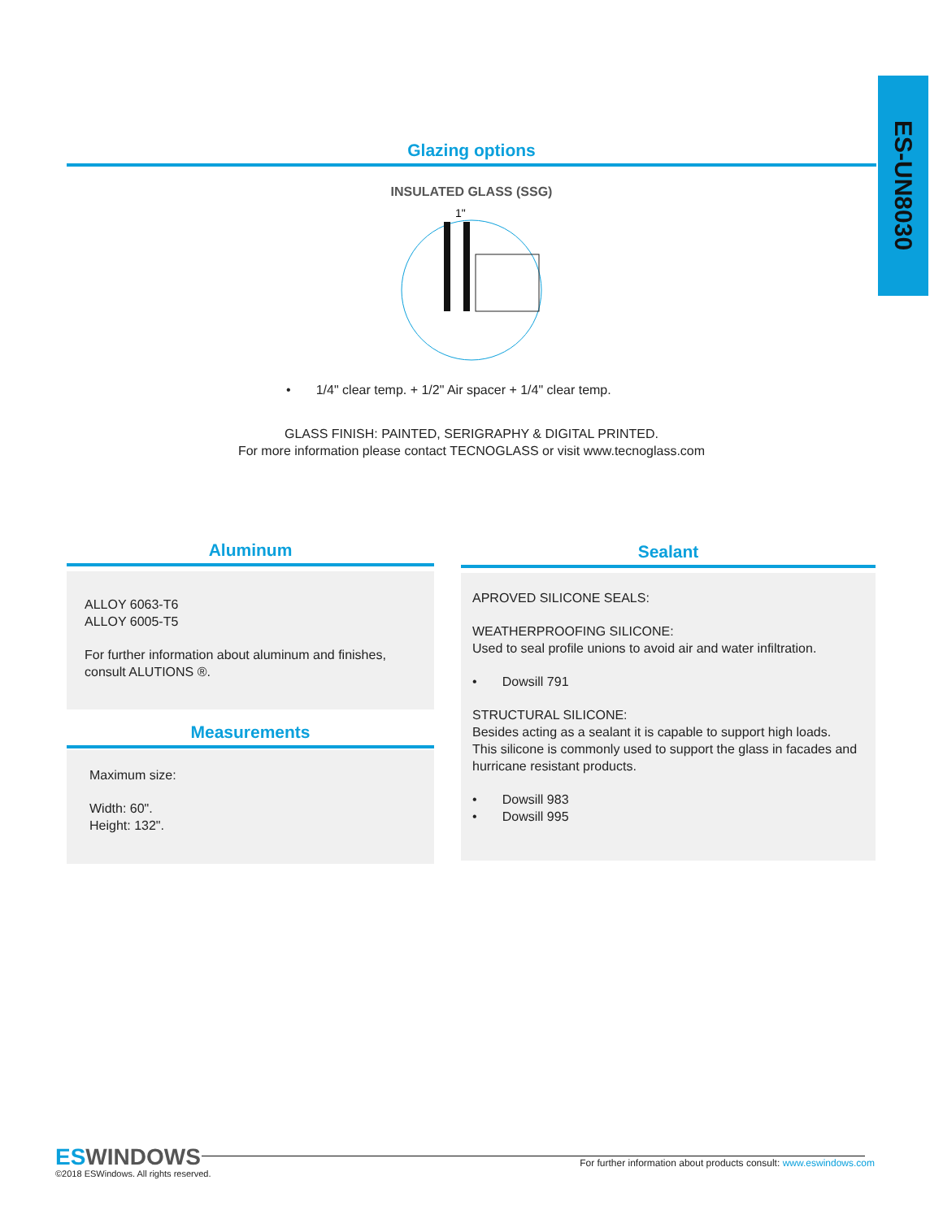ES-UN8030
Glazing options
INSULATED GLASS (SSG)
1"
• 1/4" clear temp. + 1/2" Air spacer + 1/4" clear temp.
GLASS FINISH: PAINTED, SERIGRAPHY & DIGITAL PRINTED.
For more information please contact TECNOGLASS or visit www.tecnoglass.com
Aluminum
ALLOY 6063-T6
ALLOY 6005-T5
For further information about aluminum and finishes, consult ALUTIONS ®.
Measurements
Maximum size:
Width: 60".
Height: 132".
Sealant
APROVED SILICONE SEALS:
WEATHERPROOFING SILICONE:
Used to seal profile unions to avoid air and water infiltration.
• Dowsill 791
STRUCTURAL SILICONE:
Besides acting as a sealant it is capable to support high loads. This silicone is commonly used to support the glass in facades and hurricane resistant products.
• Dowsill 983
• Dowsill 995
ES WINDOWS
©2018 ESWindows. All rights reserved.
For further information about products consult: www.eswindows.com